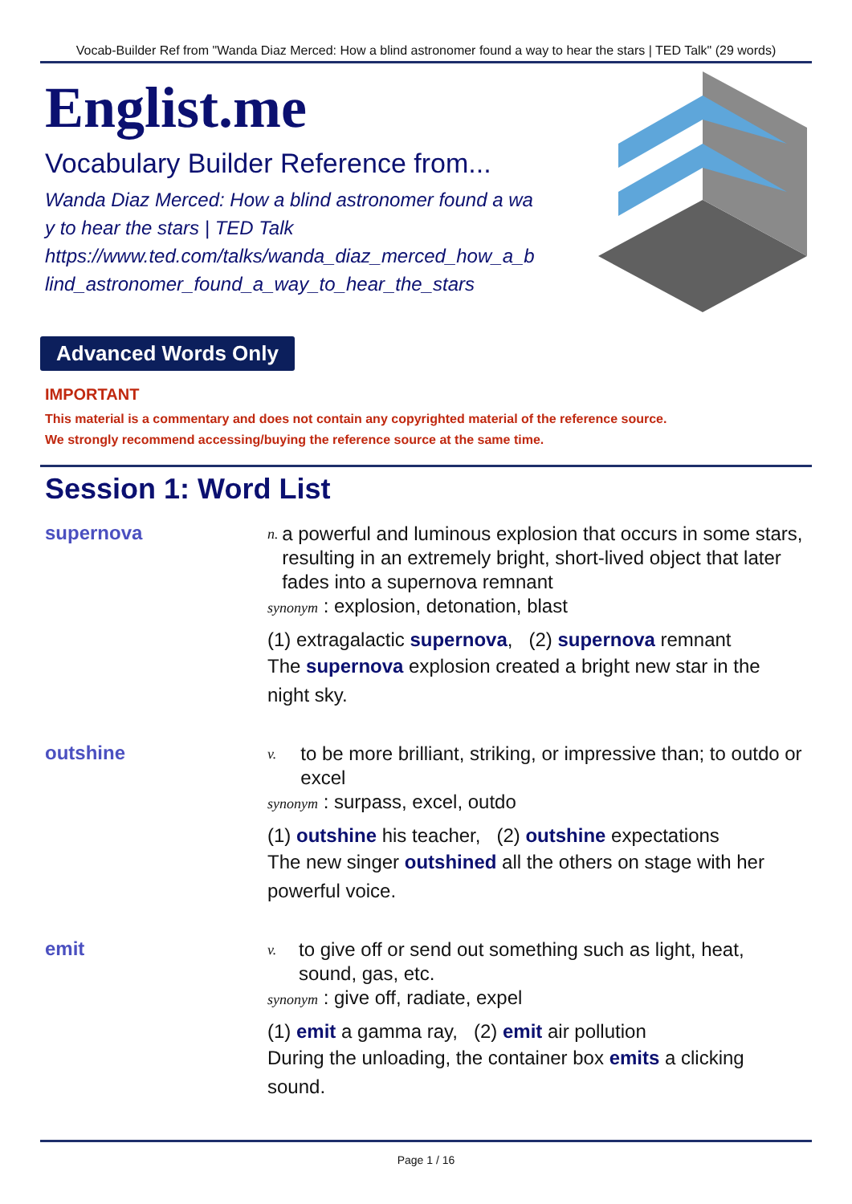Vocab-Builder Ref from "Wanda Diaz Merced: How a blind astronomer found a way to hear the stars | TED Talk" (29 words)
Englist.me
Vocabulary Builder Reference from...
Wanda Diaz Merced: How a blind astronomer found a way to hear the stars | TED Talk
https://www.ted.com/talks/wanda_diaz_merced_how_a_blind_astronomer_found_a_way_to_hear_the_stars
Advanced Words Only
IMPORTANT
This material is a commentary and does not contain any copyrighted material of the reference source.
We strongly recommend accessing/buying the reference source at the same time.
Session 1: Word List
supernova
n. a powerful and luminous explosion that occurs in some stars, resulting in an extremely bright, short-lived object that later fades into a supernova remnant
synonym : explosion, detonation, blast
(1) extragalactic supernova, (2) supernova remnant
The supernova explosion created a bright new star in the night sky.
outshine
v. to be more brilliant, striking, or impressive than; to outdo or excel
synonym : surpass, excel, outdo
(1) outshine his teacher, (2) outshine expectations
The new singer outshined all the others on stage with her powerful voice.
emit
v. to give off or send out something such as light, heat, sound, gas, etc.
synonym : give off, radiate, expel
(1) emit a gamma ray, (2) emit air pollution
During the unloading, the container box emits a clicking sound.
Page 1 / 16